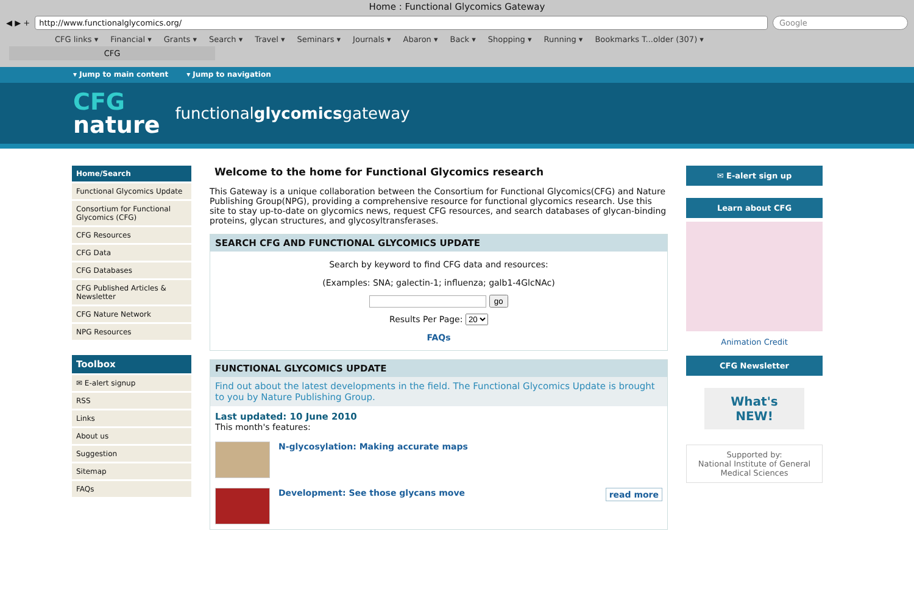Home : Functional Glycomics Gateway
◀ ▶ +
http://www.functionalglycomics.org/
Google
CFG links ▾ Financial ▾ Grants ▾ Search ▾ Travel ▾ Seminars ▾ Journals ▾ Abaron ▾ Back ▾ Shopping ▾ Running ▾ Bookmarks T...older (307) ▾
CFG
▾ Jump to main content ▾ Jump to navigation
CFG
nature
functionalglycomicsgateway
Home/Search
Functional Glycomics Update
Consortium for Functional Glycomics (CFG)
CFG Resources
CFG Data
CFG Databases
CFG Published Articles & Newsletter
CFG Nature Network
NPG Resources
Toolbox
✉ E-alert signup
RSS
Links
About us
Suggestion
Sitemap
FAQs
Welcome to the home for Functional Glycomics research
This Gateway is a unique collaboration between the Consortium for Functional Glycomics(CFG) and Nature Publishing Group(NPG), providing a comprehensive resource for functional glycomics research. Use this site to stay up-to-date on glycomics news, request CFG resources, and search databases of glycan-binding proteins, glycan structures, and glycosyltransferases.
SEARCH CFG AND FUNCTIONAL GLYCOMICS UPDATE
Search by keyword to find CFG data and resources:
(Examples: SNA; galectin-1; influenza; galb1-4GlcNAc)
go
Results Per Page: 20
FAQs
FUNCTIONAL GLYCOMICS UPDATE
Find out about the latest developments in the field. The Functional Glycomics Update is brought to you by Nature Publishing Group.
Last updated: 10 June 2010
This month's features:
N-glycosylation: Making accurate maps
Development: See those glycans move read more
✉ E-alert sign up
Learn about CFG
Animation Credit
CFG Newsletter
What's NEW!
Supported by:
National Institute of General Medical Sciences